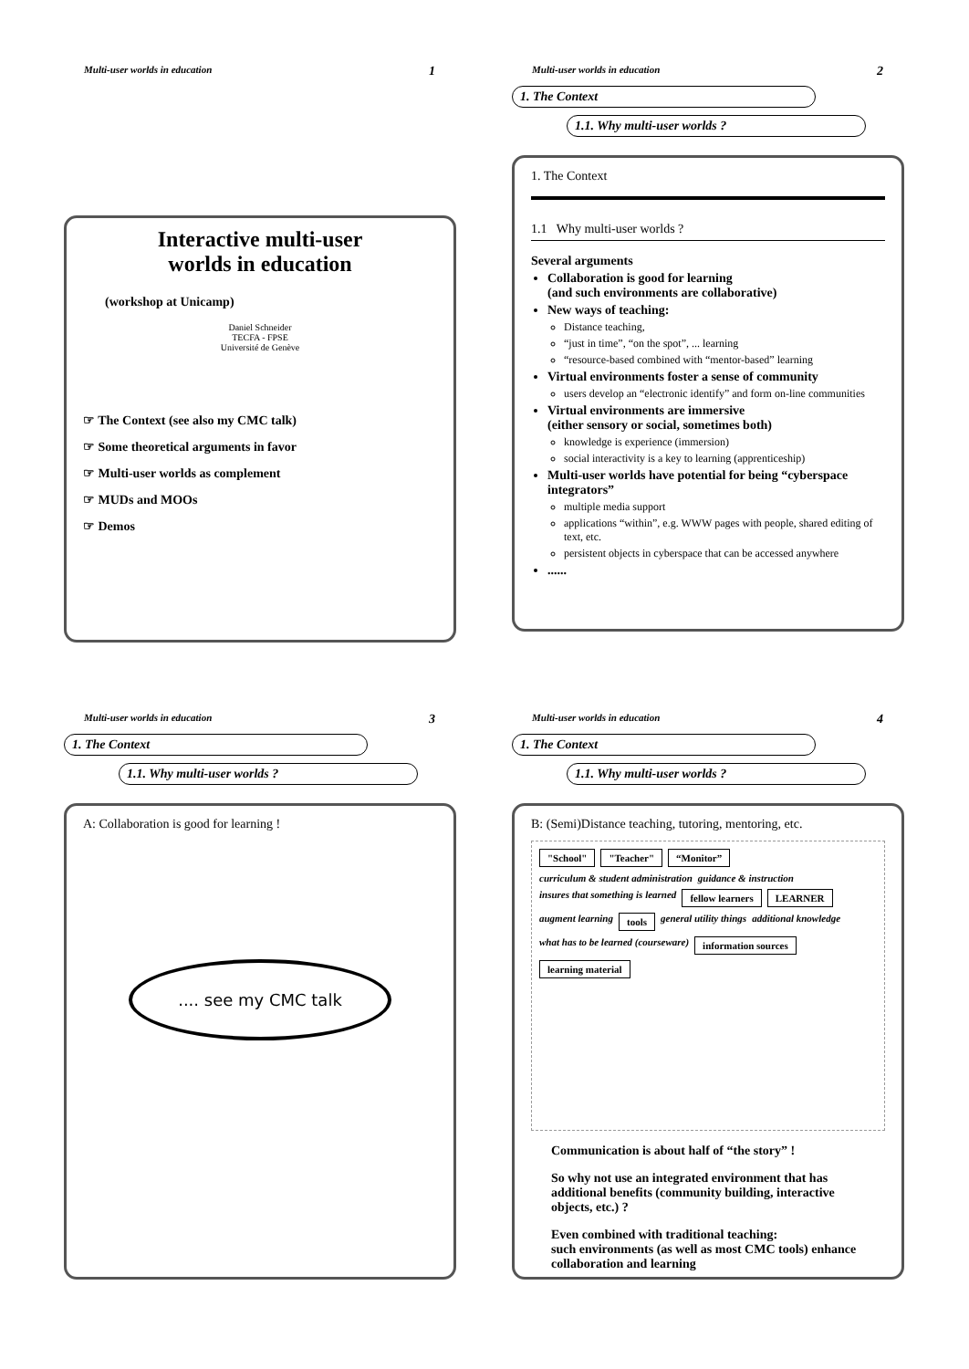Multi-user worlds in education 1
Interactive multi-user
worlds in education
(workshop at Unicamp)
Daniel Schneider
TECFA - FPSE
Université de Genève
☞ The Context (see also my CMC talk)
☞ Some theoretical arguments in favor
☞ Multi-user worlds as complement
☞ MUDs and MOOs
☞ Demos
Multi-user worlds in education 2
1. The Context
1.1. Why multi-user worlds ?
1. The Context
1.1 Why multi-user worlds ?
Several arguments
Collaboration is good for learning
(and such environments are collaborative)
New ways of teaching:
Distance teaching,
“just in time”, “on the spot”, ... learning
“resource-based combined with “mentor-based” learning
Virtual environments foster a sense of community
users develop an “electronic identify” and form on-line communities
Virtual environments are immersive
(either sensory or social, sometimes both)
knowledge is experience (immersion)
social interactivity is a key to learning (apprenticeship)
Multi-user worlds have potential for being “cyberspace integrators”
multiple media support
applications “within”, e.g. WWW pages with people, shared editing of text, etc.
persistent objects in cyberspace that can be accessed anywhere
......
Multi-user worlds in education 3
1. The Context
1.1. Why multi-user worlds ?
A: Collaboration is good for learning !
.... see my CMC talk
Multi-user worlds in education 4
1. The Context
1.1. Why multi-user worlds ?
B: (Semi)Distance teaching, tutoring, mentoring, etc.
"School" "Teacher" “Monitor” curriculum & student administration guidance & instruction insures that something is learned fellow learners LEARNER augment learning tools general utility things additional knowledge what has to be learned (courseware) information sources learning material
Communication is about half of “the story” !
So why not use an integrated environment that has additional benefits (community building, interactive objects, etc.) ?
Even combined with traditional teaching:
such environments (as well as most CMC tools) enhance collaboration and learning